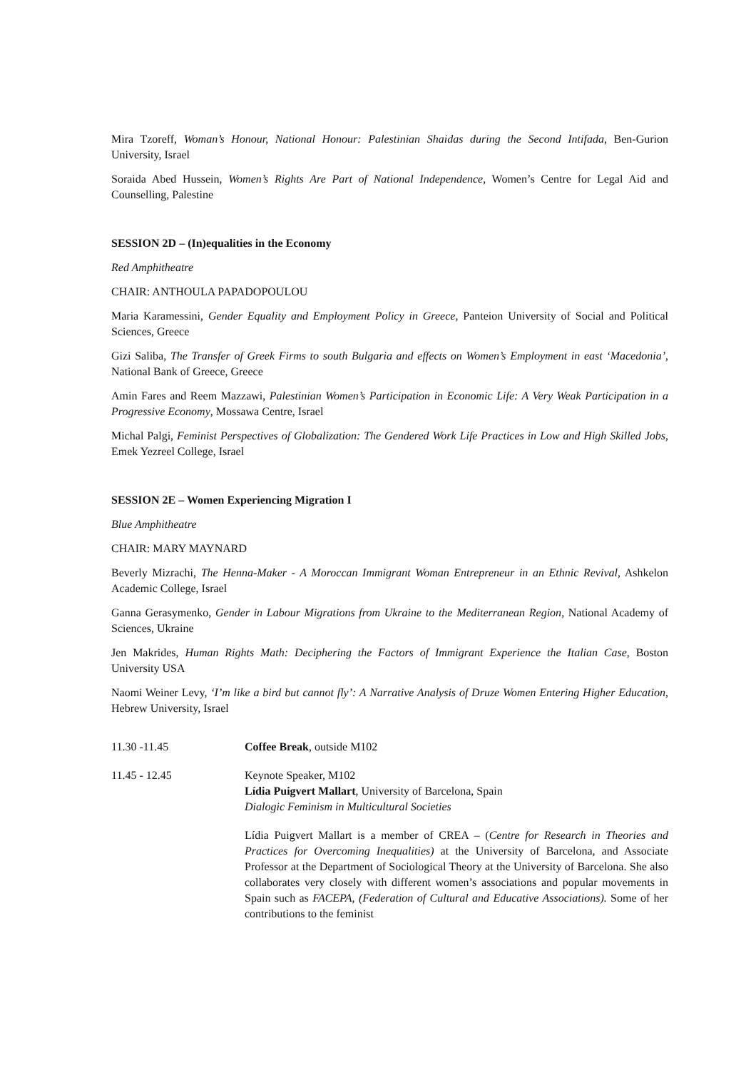Mira Tzoreff, Woman’s Honour, National Honour: Palestinian Shaidas during the Second Intifada, Ben-Gurion University, Israel
Soraida Abed Hussein, Women’s Rights Are Part of National Independence, Women’s Centre for Legal Aid and Counselling, Palestine
SESSION 2D – (In)equalities in the Economy
Red Amphitheatre
CHAIR: ANTHOULA PAPADOPOULOU
Maria Karamessini, Gender Equality and Employment Policy in Greece, Panteion University of Social and Political Sciences, Greece
Gizi Saliba, The Transfer of Greek Firms to south Bulgaria and effects on Women’s Employment in east ‘Macedonia’, National Bank of Greece, Greece
Amin Fares and Reem Mazzawi, Palestinian Women’s Participation in Economic Life: A Very Weak Participation in a Progressive Economy, Mossawa Centre, Israel
Michal Palgi, Feminist Perspectives of Globalization: The Gendered Work Life Practices in Low and High Skilled Jobs, Emek Yezreel College, Israel
SESSION 2E – Women Experiencing Migration I
Blue Amphitheatre
CHAIR: MARY MAYNARD
Beverly Mizrachi, The Henna-Maker - A Moroccan Immigrant Woman Entrepreneur in an Ethnic Revival, Ashkelon Academic College, Israel
Ganna Gerasymenko, Gender in Labour Migrations from Ukraine to the Mediterranean Region, National Academy of Sciences, Ukraine
Jen Makrides, Human Rights Math: Deciphering the Factors of Immigrant Experience the Italian Case, Boston University USA
Naomi Weiner Levy, ‘I’m like a bird but cannot fly’: A Narrative Analysis of Druze Women Entering Higher Education, Hebrew University, Israel
11.30 -11.45 Coffee Break, outside M102
11.45 - 12.45 Keynote Speaker, M102
Lídia Puigvert Mallart, University of Barcelona, Spain
Dialogic Feminism in Multicultural Societies
Lídia Puigvert Mallart is a member of CREA – (Centre for Research in Theories and Practices for Overcoming Inequalities) at the University of Barcelona, and Associate Professor at the Department of Sociological Theory at the University of Barcelona. She also collaborates very closely with different women’s associations and popular movements in Spain such as FACEPA, (Federation of Cultural and Educative Associations). Some of her contributions to the feminist